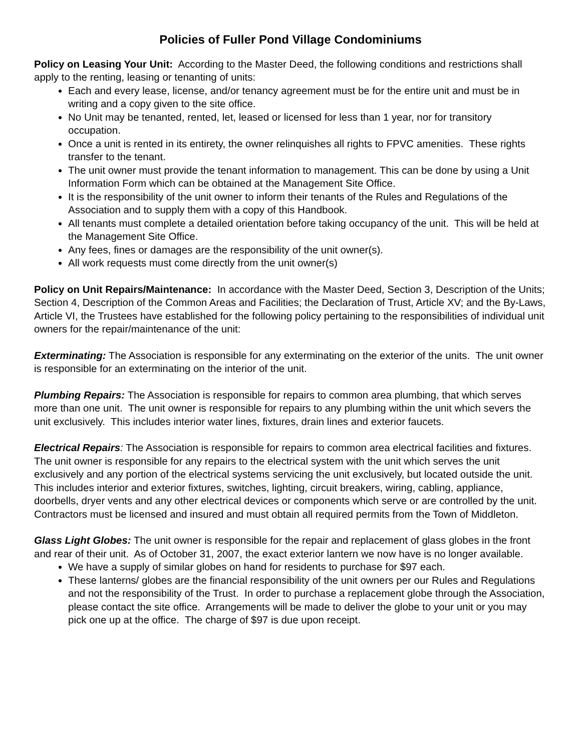Policies of Fuller Pond Village Condominiums
Policy on Leasing Your Unit: According to the Master Deed, the following conditions and restrictions shall apply to the renting, leasing or tenanting of units:
Each and every lease, license, and/or tenancy agreement must be for the entire unit and must be in writing and a copy given to the site office.
No Unit may be tenanted, rented, let, leased or licensed for less than 1 year, nor for transitory occupation.
Once a unit is rented in its entirety, the owner relinquishes all rights to FPVC amenities. These rights transfer to the tenant.
The unit owner must provide the tenant information to management. This can be done by using a Unit Information Form which can be obtained at the Management Site Office.
It is the responsibility of the unit owner to inform their tenants of the Rules and Regulations of the Association and to supply them with a copy of this Handbook.
All tenants must complete a detailed orientation before taking occupancy of the unit. This will be held at the Management Site Office.
Any fees, fines or damages are the responsibility of the unit owner(s).
All work requests must come directly from the unit owner(s)
Policy on Unit Repairs/Maintenance: In accordance with the Master Deed, Section 3, Description of the Units; Section 4, Description of the Common Areas and Facilities; the Declaration of Trust, Article XV; and the By-Laws, Article VI, the Trustees have established for the following policy pertaining to the responsibilities of individual unit owners for the repair/maintenance of the unit:
Exterminating: The Association is responsible for any exterminating on the exterior of the units. The unit owner is responsible for an exterminating on the interior of the unit.
Plumbing Repairs: The Association is responsible for repairs to common area plumbing, that which serves more than one unit. The unit owner is responsible for repairs to any plumbing within the unit which severs the unit exclusively. This includes interior water lines, fixtures, drain lines and exterior faucets.
Electrical Repairs: The Association is responsible for repairs to common area electrical facilities and fixtures. The unit owner is responsible for any repairs to the electrical system with the unit which serves the unit exclusively and any portion of the electrical systems servicing the unit exclusively, but located outside the unit. This includes interior and exterior fixtures, switches, lighting, circuit breakers, wiring, cabling, appliance, doorbells, dryer vents and any other electrical devices or components which serve or are controlled by the unit. Contractors must be licensed and insured and must obtain all required permits from the Town of Middleton.
Glass Light Globes: The unit owner is responsible for the repair and replacement of glass globes in the front and rear of their unit. As of October 31, 2007, the exact exterior lantern we now have is no longer available.
We have a supply of similar globes on hand for residents to purchase for $97 each.
These lanterns/ globes are the financial responsibility of the unit owners per our Rules and Regulations and not the responsibility of the Trust. In order to purchase a replacement globe through the Association, please contact the site office. Arrangements will be made to deliver the globe to your unit or you may pick one up at the office. The charge of $97 is due upon receipt.